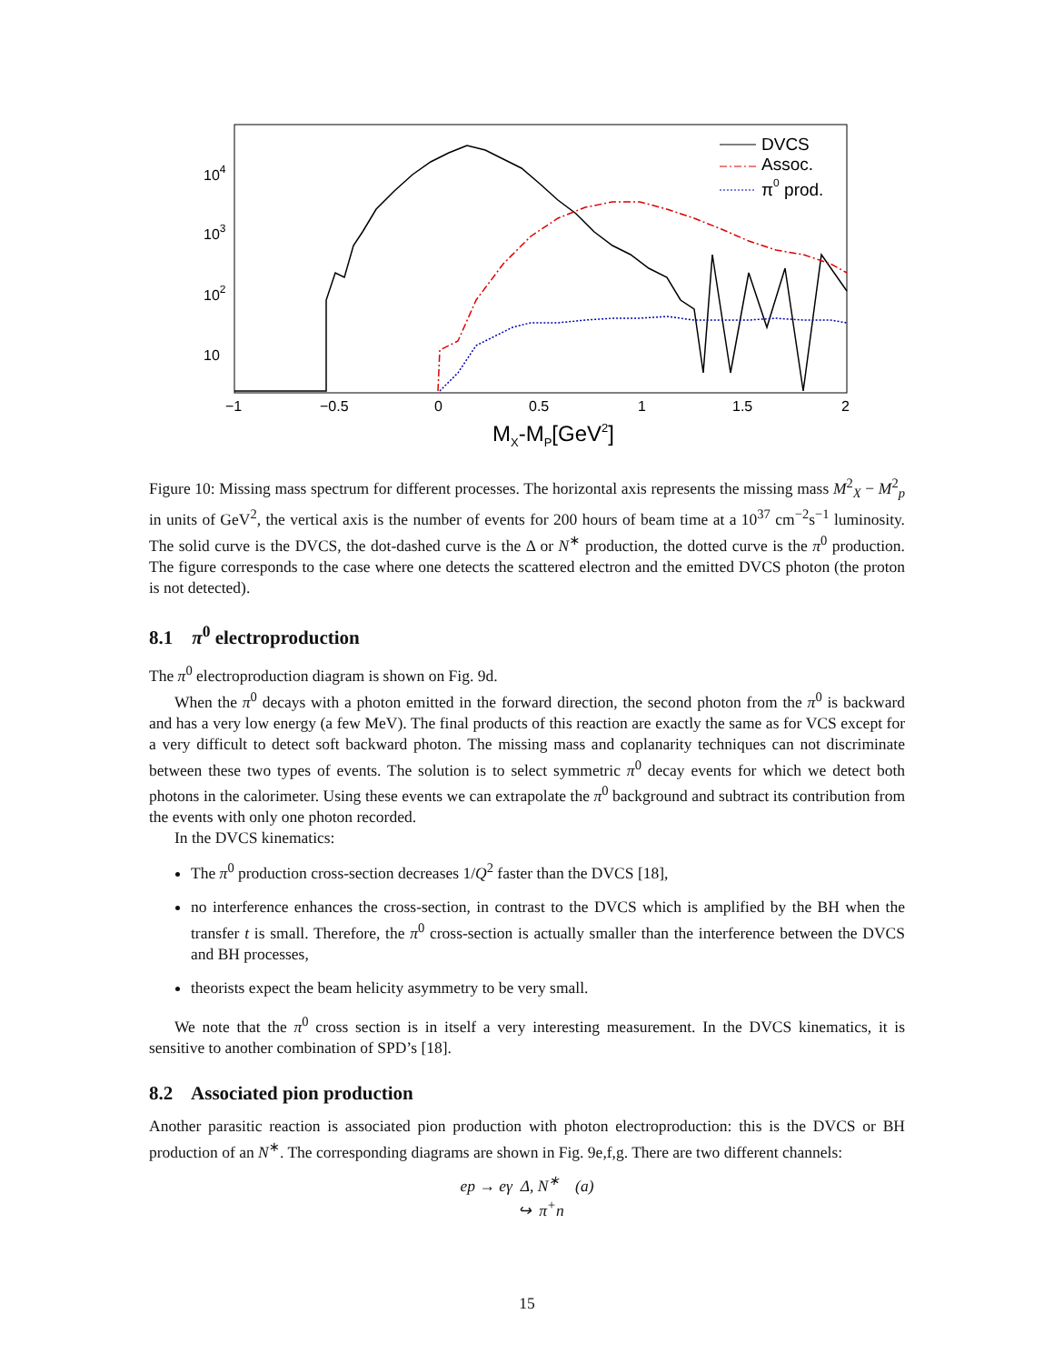104
103
102
10
−1
−0.5
0
0.5
1
1.5
2
MX-MP[GeV2]
DVCS
Assoc.
π0 prod.
Figure 10: Missing mass spectrum for different processes. The horizontal axis represents the missing mass M<sup>2</sup><sub>X</sub> − M<sup>2</sup><sub>p</sub> in units of GeV<sup>2</sup>, the vertical axis is the number of events for 200 hours of beam time at a 10<sup>37</sup> cm<sup>−2</sup>s<sup>−1</sup> luminosity. The solid curve is the DVCS, the dot-dashed curve is the Δ or N<sup>∗</sup> production, the dotted curve is the π<sup>0</sup> production. The figure corresponds to the case where one detects the scattered electron and the emitted DVCS photon (the proton is not detected).
8.1 π<sup>0</sup> electroproduction
The π<sup>0</sup> electroproduction diagram is shown on Fig. 9d.
When the π<sup>0</sup> decays with a photon emitted in the forward direction, the second photon from the π<sup>0</sup> is backward and has a very low energy (a few MeV). The final products of this reaction are exactly the same as for VCS except for a very difficult to detect soft backward photon. The missing mass and coplanarity techniques can not discriminate between these two types of events. The solution is to select symmetric π<sup>0</sup> decay events for which we detect both photons in the calorimeter. Using these events we can extrapolate the π<sup>0</sup> background and subtract its contribution from the events with only one photon recorded.
In the DVCS kinematics:
The π<sup>0</sup> production cross-section decreases 1/Q<sup>2</sup> faster than the DVCS [18],
no interference enhances the cross-section, in contrast to the DVCS which is amplified by the BH when the transfer t is small. Therefore, the π<sup>0</sup> cross-section is actually smaller than the interference between the DVCS and BH processes,
theorists expect the beam helicity asymmetry to be very small.
We note that the π<sup>0</sup> cross section is in itself a very interesting measurement. In the DVCS kinematics, it is sensitive to another combination of SPD’s [18].
8.2 Associated pion production
Another parasitic reaction is associated pion production with photon electroproduction: this is the DVCS or BH production of an N<sup>∗</sup>. The corresponding diagrams are shown in Fig. 9e,f,g. There are two different channels:
ep → eγ Δ, N<sup>∗</sup> (a)
↪ π<sup>+</sup>n
15